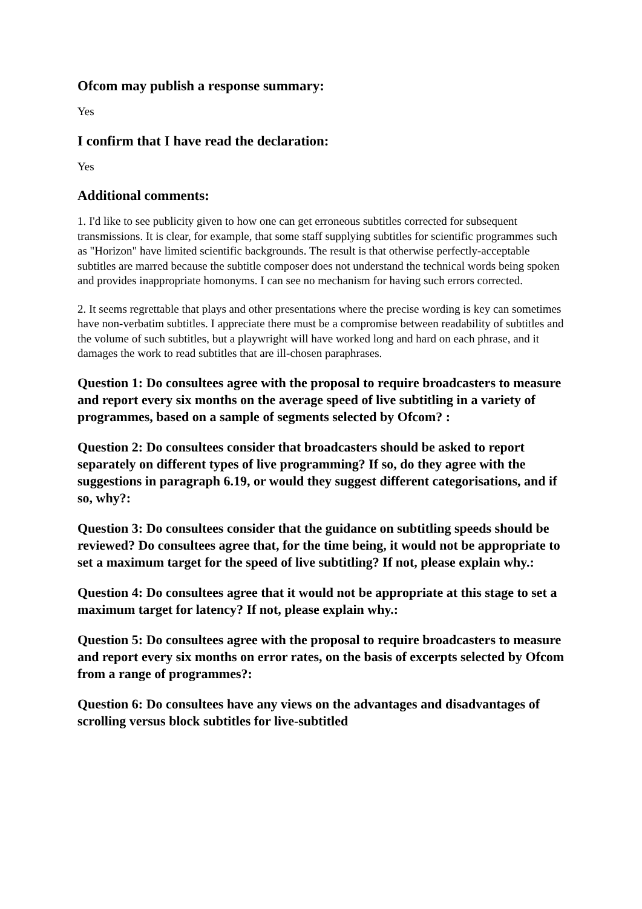Ofcom may publish a response summary:
Yes
I confirm that I have read the declaration:
Yes
Additional comments:
1. I'd like to see publicity given to how one can get erroneous subtitles corrected for subsequent transmissions. It is clear, for example, that some staff supplying subtitles for scientific programmes such as "Horizon" have limited scientific backgrounds. The result is that otherwise perfectly-acceptable subtitles are marred because the subtitle composer does not understand the technical words being spoken and provides inappropriate homonyms. I can see no mechanism for having such errors corrected.
2. It seems regrettable that plays and other presentations where the precise wording is key can sometimes have non-verbatim subtitles. I appreciate there must be a compromise between readability of subtitles and the volume of such subtitles, but a playwright will have worked long and hard on each phrase, and it damages the work to read subtitles that are ill-chosen paraphrases.
Question 1: Do consultees agree with the proposal to require broadcasters to measure and report every six months on the average speed of live subtitling in a variety of programmes, based on a sample of segments selected by Ofcom? :
Question 2: Do consultees consider that broadcasters should be asked to report separately on different types of live programming? If so, do they agree with the suggestions in paragraph 6.19, or would they suggest different categorisations, and if so, why?:
Question 3: Do consultees consider that the guidance on subtitling speeds should be reviewed? Do consultees agree that, for the time being, it would not be appropriate to set a maximum target for the speed of live subtitling? If not, please explain why.:
Question 4: Do consultees agree that it would not be appropriate at this stage to set a maximum target for latency? If not, please explain why.:
Question 5: Do consultees agree with the proposal to require broadcasters to measure and report every six months on error rates, on the basis of excerpts selected by Ofcom from a range of programmes?:
Question 6: Do consultees have any views on the advantages and disadvantages of scrolling versus block subtitles for live-subtitled